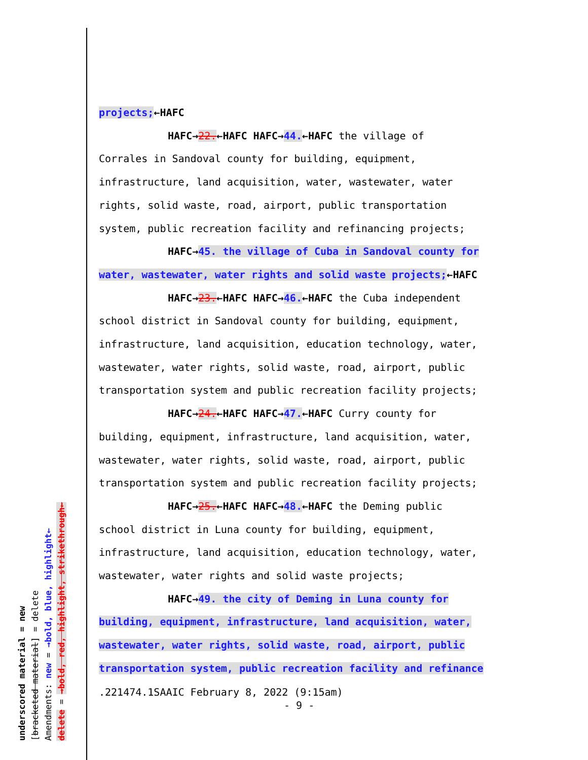projects;←HAFC
HAFC→22.←HAFC HAFC→44.←HAFC the village of
Corrales in Sandoval county for building, equipment,
infrastructure, land acquisition, water, wastewater, water
rights, solid waste, road, airport, public transportation
system, public recreation facility and refinancing projects;
HAFC→45. the village of Cuba in Sandoval county for
water, wastewater, water rights and solid waste projects;←HAFC
HAFC→23.←HAFC HAFC→46.←HAFC the Cuba independent
school district in Sandoval county for building, equipment,
infrastructure, land acquisition, education technology, water,
wastewater, water rights, solid waste, road, airport, public
transportation system and public recreation facility projects;
HAFC→24.←HAFC HAFC→47.←HAFC Curry county for
building, equipment, infrastructure, land acquisition, water,
wastewater, water rights, solid waste, road, airport, public
transportation system and public recreation facility projects;
HAFC→25.←HAFC HAFC→48.←HAFC the Deming public
school district in Luna county for building, equipment,
infrastructure, land acquisition, education technology, water,
wastewater, water rights and solid waste projects;
HAFC→49. the city of Deming in Luna county for
building, equipment, infrastructure, land acquisition, water,
wastewater, water rights, solid waste, road, airport, public
transportation system, public recreation facility and refinance
.221474.1SAAIC February 8, 2022 (9:15am)
- 9 -
underscored material = new
[bracketed material] = delete
Amendments: new = →bold, blue, highlight←
delete = →bold, red, highlight, strikethrough←